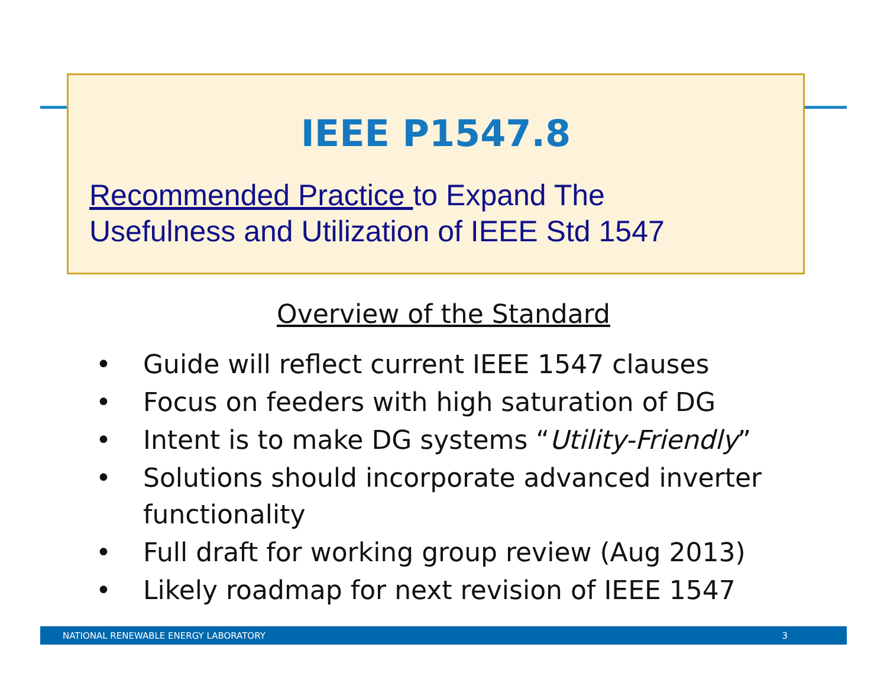IEEE P1547.8
Recommended Practice to Expand The
Usefulness and Utilization of IEEE Std 1547
Overview of the Standard
• Guide will reflect current IEEE 1547 clauses
• Focus on feeders with high saturation of DG
• Intent is to make DG systems “Utility-Friendly”
• Solutions should incorporate advanced inverter functionality
• Full draft for working group review (Aug 2013)
• Likely roadmap for next revision of IEEE 1547
NATIONAL RENEWABLE ENERGY LABORATORY 3